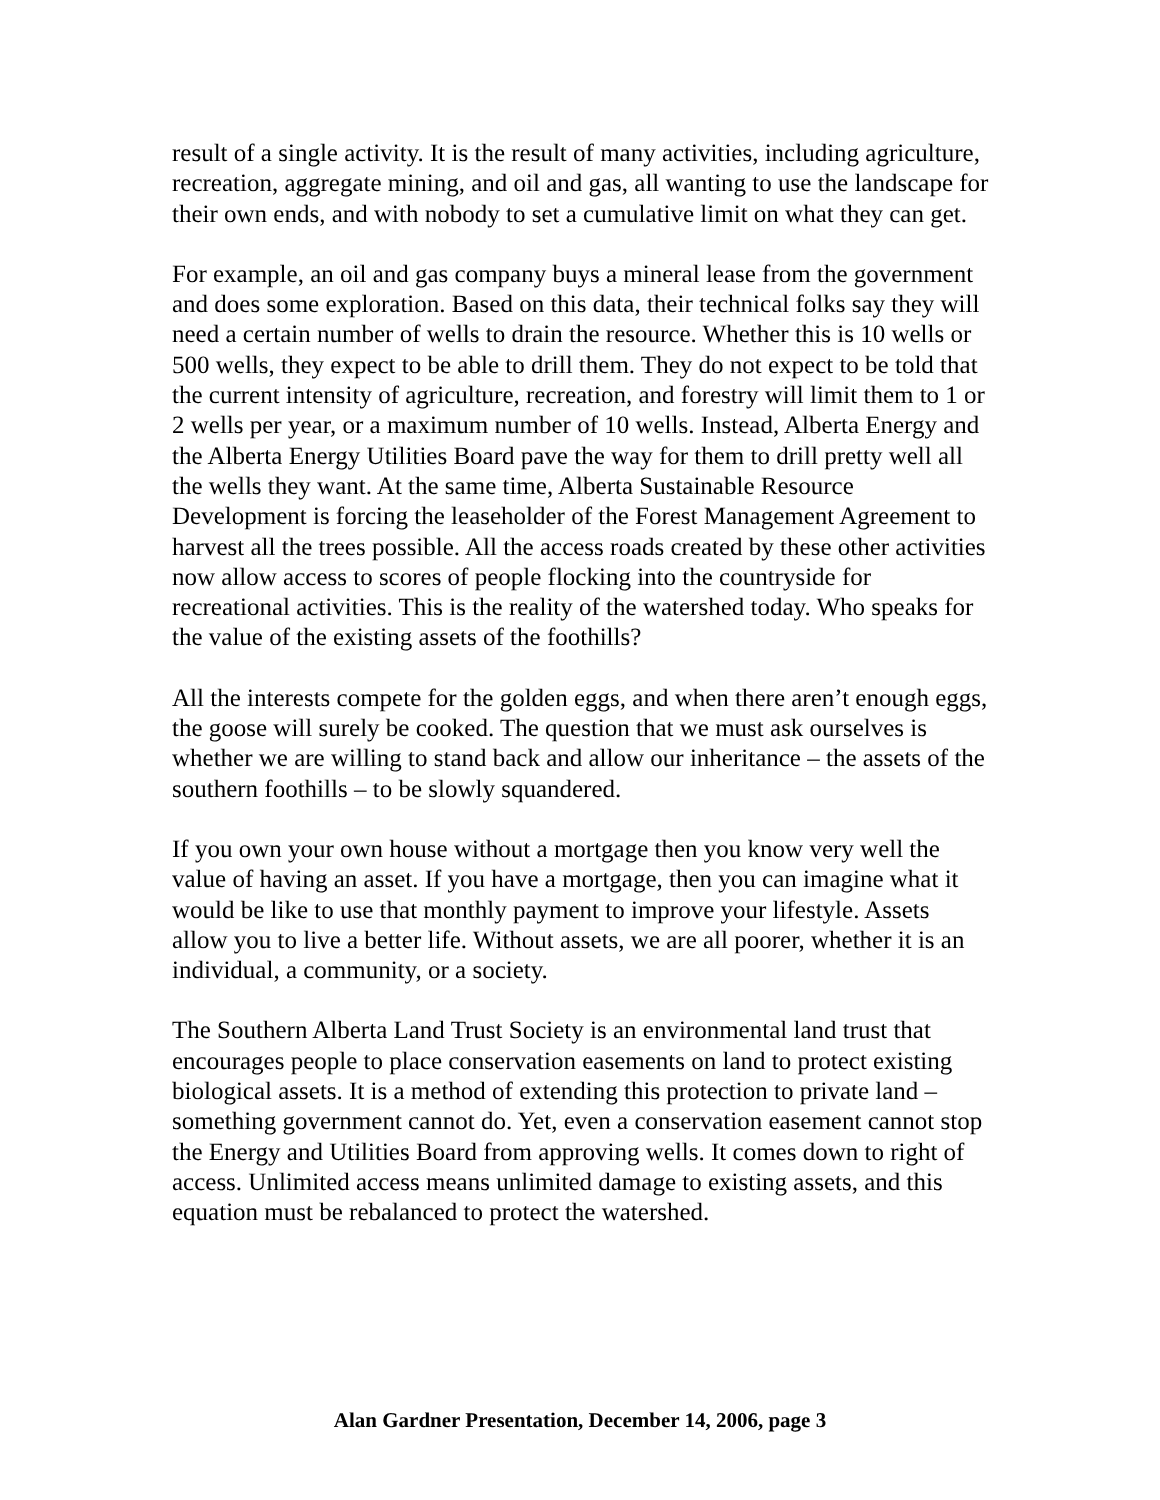result of a single activity. It is the result of many activities, including agriculture, recreation, aggregate mining, and oil and gas, all wanting to use the landscape for their own ends, and with nobody to set a cumulative limit on what they can get.
For example, an oil and gas company buys a mineral lease from the government and does some exploration. Based on this data, their technical folks say they will need a certain number of wells to drain the resource. Whether this is 10 wells or 500 wells, they expect to be able to drill them. They do not expect to be told that the current intensity of agriculture, recreation, and forestry will limit them to 1 or 2 wells per year, or a maximum number of 10 wells. Instead, Alberta Energy and the Alberta Energy Utilities Board pave the way for them to drill pretty well all the wells they want. At the same time, Alberta Sustainable Resource Development is forcing the leaseholder of the Forest Management Agreement to harvest all the trees possible. All the access roads created by these other activities now allow access to scores of people flocking into the countryside for recreational activities. This is the reality of the watershed today. Who speaks for the value of the existing assets of the foothills?
All the interests compete for the golden eggs, and when there aren’t enough eggs, the goose will surely be cooked. The question that we must ask ourselves is whether we are willing to stand back and allow our inheritance – the assets of the southern foothills – to be slowly squandered.
If you own your own house without a mortgage then you know very well the value of having an asset. If you have a mortgage, then you can imagine what it would be like to use that monthly payment to improve your lifestyle. Assets allow you to live a better life. Without assets, we are all poorer, whether it is an individual, a community, or a society.
The Southern Alberta Land Trust Society is an environmental land trust that encourages people to place conservation easements on land to protect existing biological assets. It is a method of extending this protection to private land – something government cannot do. Yet, even a conservation easement cannot stop the Energy and Utilities Board from approving wells. It comes down to right of access. Unlimited access means unlimited damage to existing assets, and this equation must be rebalanced to protect the watershed.
Alan Gardner Presentation, December 14, 2006, page 3